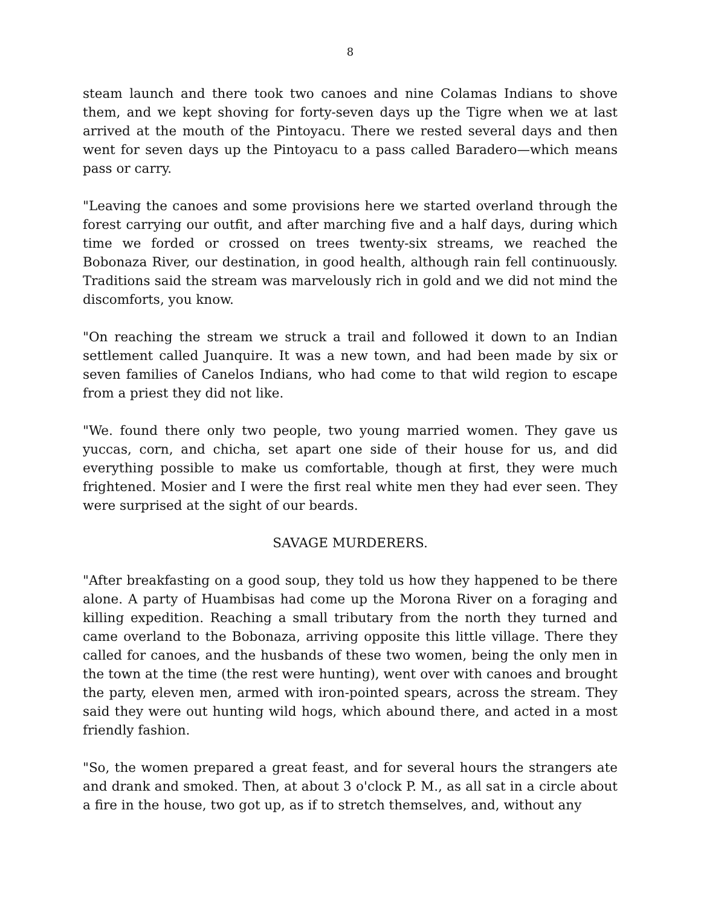8
steam launch and there took two canoes and nine Colamas Indians to shove them, and we kept shoving for forty-seven days up the Tigre when we at last arrived at the mouth of the Pintoyacu. There we rested several days and then went for seven days up the Pintoyacu to a pass called Baradero—which means pass or carry.
"Leaving the canoes and some provisions here we started overland through the forest carrying our outfit, and after marching five and a half days, during which time we forded or crossed on trees twenty-six streams, we reached the Bobonaza River, our destination, in good health, although rain fell continuously. Traditions said the stream was marvelously rich in gold and we did not mind the discomforts, you know.
"On reaching the stream we struck a trail and followed it down to an Indian settlement called Juanquire. It was a new town, and had been made by six or seven families of Canelos Indians, who had come to that wild region to escape from a priest they did not like.
"We. found there only two people, two young married women. They gave us yuccas, corn, and chicha, set apart one side of their house for us, and did everything possible to make us comfortable, though at first, they were much frightened. Mosier and I were the first real white men they had ever seen. They were surprised at the sight of our beards.
SAVAGE MURDERERS.
"After breakfasting on a good soup, they told us how they happened to be there alone. A party of Huambisas had come up the Morona River on a foraging and killing expedition. Reaching a small tributary from the north they turned and came overland to the Bobonaza, arriving opposite this little village. There they called for canoes, and the husbands of these two women, being the only men in the town at the time (the rest were hunting), went over with canoes and brought the party, eleven men, armed with iron-pointed spears, across the stream. They said they were out hunting wild hogs, which abound there, and acted in a most friendly fashion.
"So, the women prepared a great feast, and for several hours the strangers ate and drank and smoked. Then, at about 3 o'clock P. M., as all sat in a circle about a fire in the house, two got up, as if to stretch themselves, and, without any